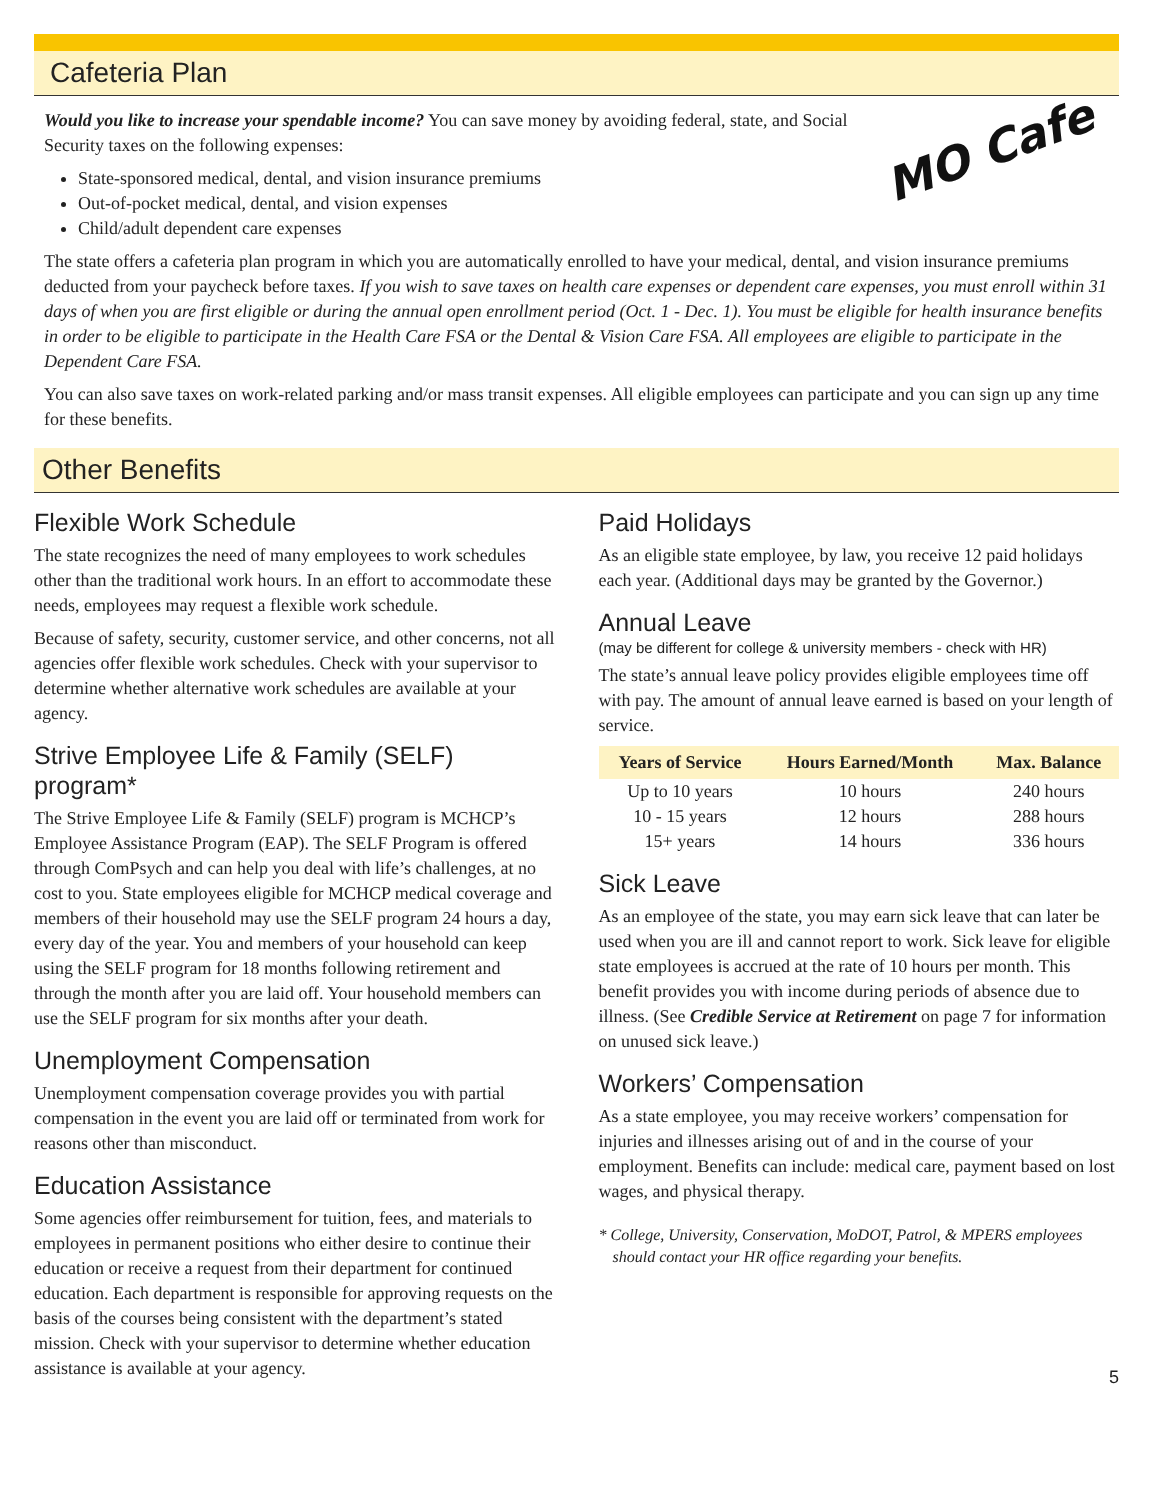Cafeteria Plan
MO Cafe
Would you like to increase your spendable income? You can save money by avoiding federal, state, and Social Security taxes on the following expenses:
State-sponsored medical, dental, and vision insurance premiums
Out-of-pocket medical, dental, and vision expenses
Child/adult dependent care expenses
The state offers a cafeteria plan program in which you are automatically enrolled to have your medical, dental, and vision insurance premiums deducted from your paycheck before taxes. If you wish to save taxes on health care expenses or dependent care expenses, you must enroll within 31 days of when you are first eligible or during the annual open enrollment period (Oct. 1 - Dec. 1). You must be eligible for health insurance benefits in order to be eligible to participate in the Health Care FSA or the Dental & Vision Care FSA. All employees are eligible to participate in the Dependent Care FSA.
You can also save taxes on work-related parking and/or mass transit expenses. All eligible employees can participate and you can sign up any time for these benefits.
Other Benefits
Flexible Work Schedule
The state recognizes the need of many employees to work schedules other than the traditional work hours. In an effort to accommodate these needs, employees may request a flexible work schedule.
Because of safety, security, customer service, and other concerns, not all agencies offer flexible work schedules. Check with your supervisor to determine whether alternative work schedules are available at your agency.
Strive Employee Life & Family (SELF) program*
The Strive Employee Life & Family (SELF) program is MCHCP’s Employee Assistance Program (EAP). The SELF Program is offered through ComPsych and can help you deal with life’s challenges, at no cost to you. State employees eligible for MCHCP medical coverage and members of their household may use the SELF program 24 hours a day, every day of the year. You and members of your household can keep using the SELF program for 18 months following retirement and through the month after you are laid off. Your household members can use the SELF program for six months after your death.
Unemployment Compensation
Unemployment compensation coverage provides you with partial compensation in the event you are laid off or terminated from work for reasons other than misconduct.
Education Assistance
Some agencies offer reimbursement for tuition, fees, and materials to employees in permanent positions who either desire to continue their education or receive a request from their department for continued education. Each department is responsible for approving requests on the basis of the courses being consistent with the department’s stated mission. Check with your supervisor to determine whether education assistance is available at your agency.
Paid Holidays
As an eligible state employee, by law, you receive 12 paid holidays each year. (Additional days may be granted by the Governor.)
Annual Leave
(may be different for college & university members - check with HR)
The state’s annual leave policy provides eligible employees time off with pay. The amount of annual leave earned is based on your length of service.
| Years of Service | Hours Earned/Month | Max. Balance |
| --- | --- | --- |
| Up to 10 years | 10 hours | 240 hours |
| 10 - 15 years | 12 hours | 288 hours |
| 15+ years | 14 hours | 336 hours |
Sick Leave
As an employee of the state, you may earn sick leave that can later be used when you are ill and cannot report to work. Sick leave for eligible state employees is accrued at the rate of 10 hours per month. This benefit provides you with income during periods of absence due to illness. (See Credible Service at Retirement on page 7 for information on unused sick leave.)
Workers’ Compensation
As a state employee, you may receive workers’ compensation for injuries and illnesses arising out of and in the course of your employment. Benefits can include: medical care, payment based on lost wages, and physical therapy.
* College, University, Conservation, MoDOT, Patrol, & MPERS employees should contact your HR office regarding your benefits.
5